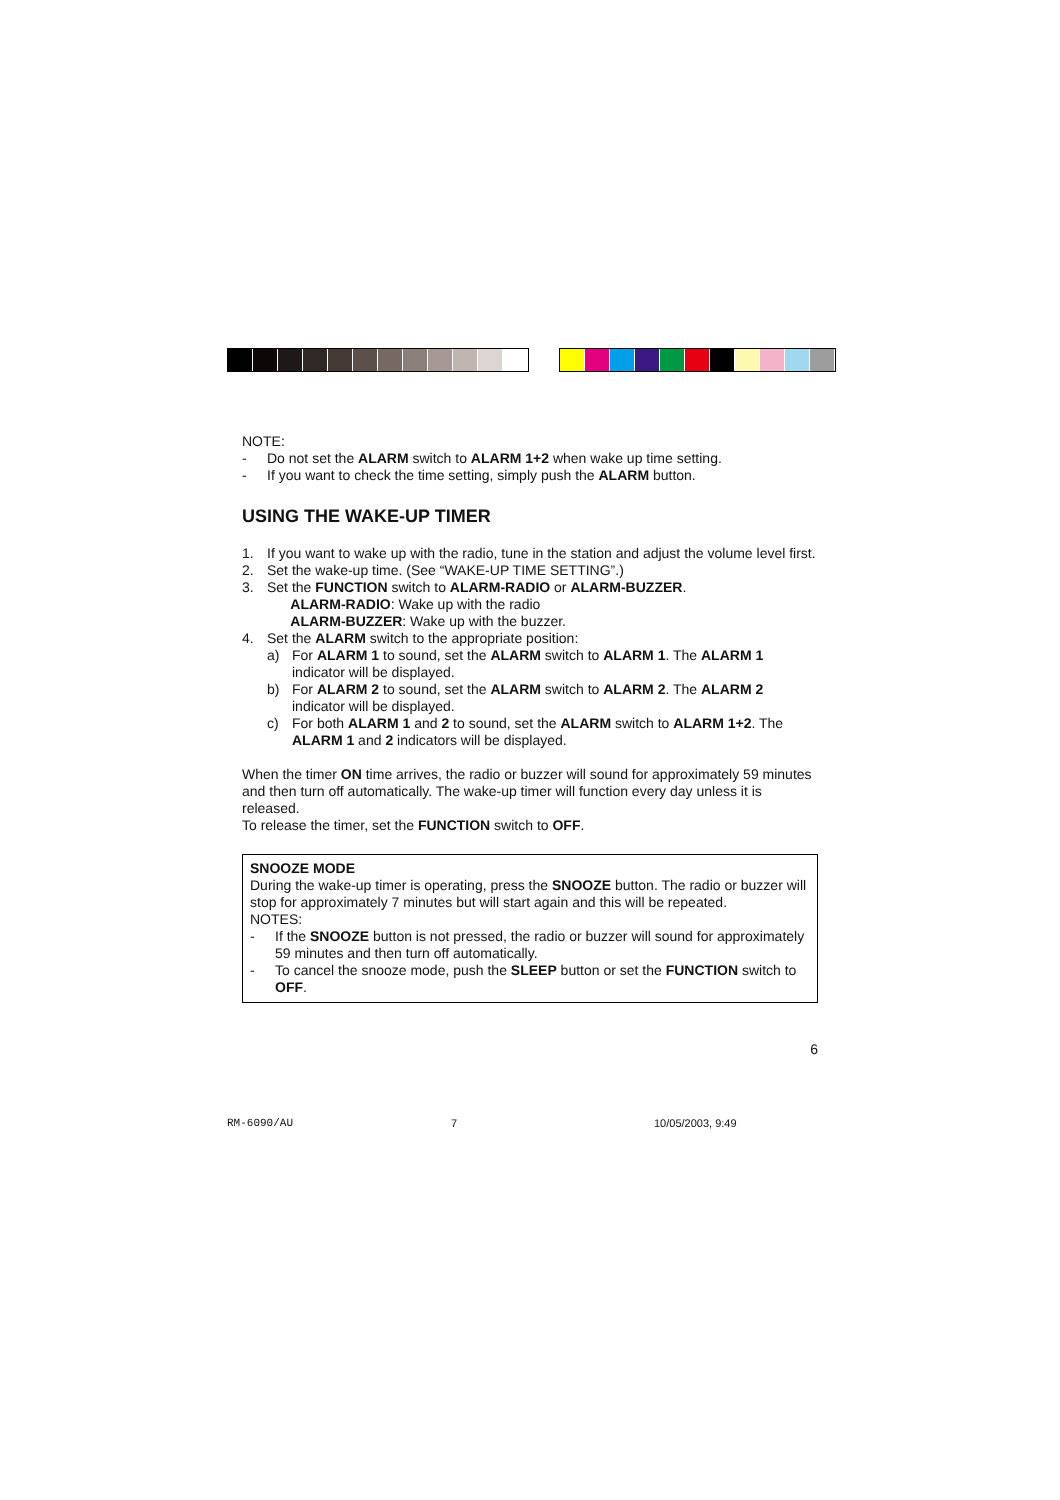NOTE:
- Do not set the ALARM switch to ALARM 1+2 when wake up time setting.
- If you want to check the time setting, simply push the ALARM button.
USING THE WAKE-UP TIMER
1. If you want to wake up with the radio, tune in the station and adjust the volume level first.
2. Set the wake-up time. (See “WAKE-UP TIME SETTING”.)
3. Set the FUNCTION switch to ALARM-RADIO or ALARM-BUZZER.
ALARM-RADIO: Wake up with the radio
ALARM-BUZZER: Wake up with the buzzer.
4. Set the ALARM switch to the appropriate position:
a) For ALARM 1 to sound, set the ALARM switch to ALARM 1. The ALARM 1 indicator will be displayed.
b) For ALARM 2 to sound, set the ALARM switch to ALARM 2. The ALARM 2 indicator will be displayed.
c) For both ALARM 1 and 2 to sound, set the ALARM switch to ALARM 1+2. The ALARM 1 and 2 indicators will be displayed.
When the timer ON time arrives, the radio or buzzer will sound for approximately 59 minutes and then turn off automatically. The wake-up timer will function every day unless it is released.
To release the timer, set the FUNCTION switch to OFF.
SNOOZE MODE
During the wake-up timer is operating, press the SNOOZE button. The radio or buzzer will stop for approximately 7 minutes but will start again and this will be repeated.
NOTES:
- If the SNOOZE button is not pressed, the radio or buzzer will sound for approximately 59 minutes and then turn off automatically.
- To cancel the snooze mode, push the SLEEP button or set the FUNCTION switch to OFF.
6
RM-6090/AU 7 10/05/2003, 9:49